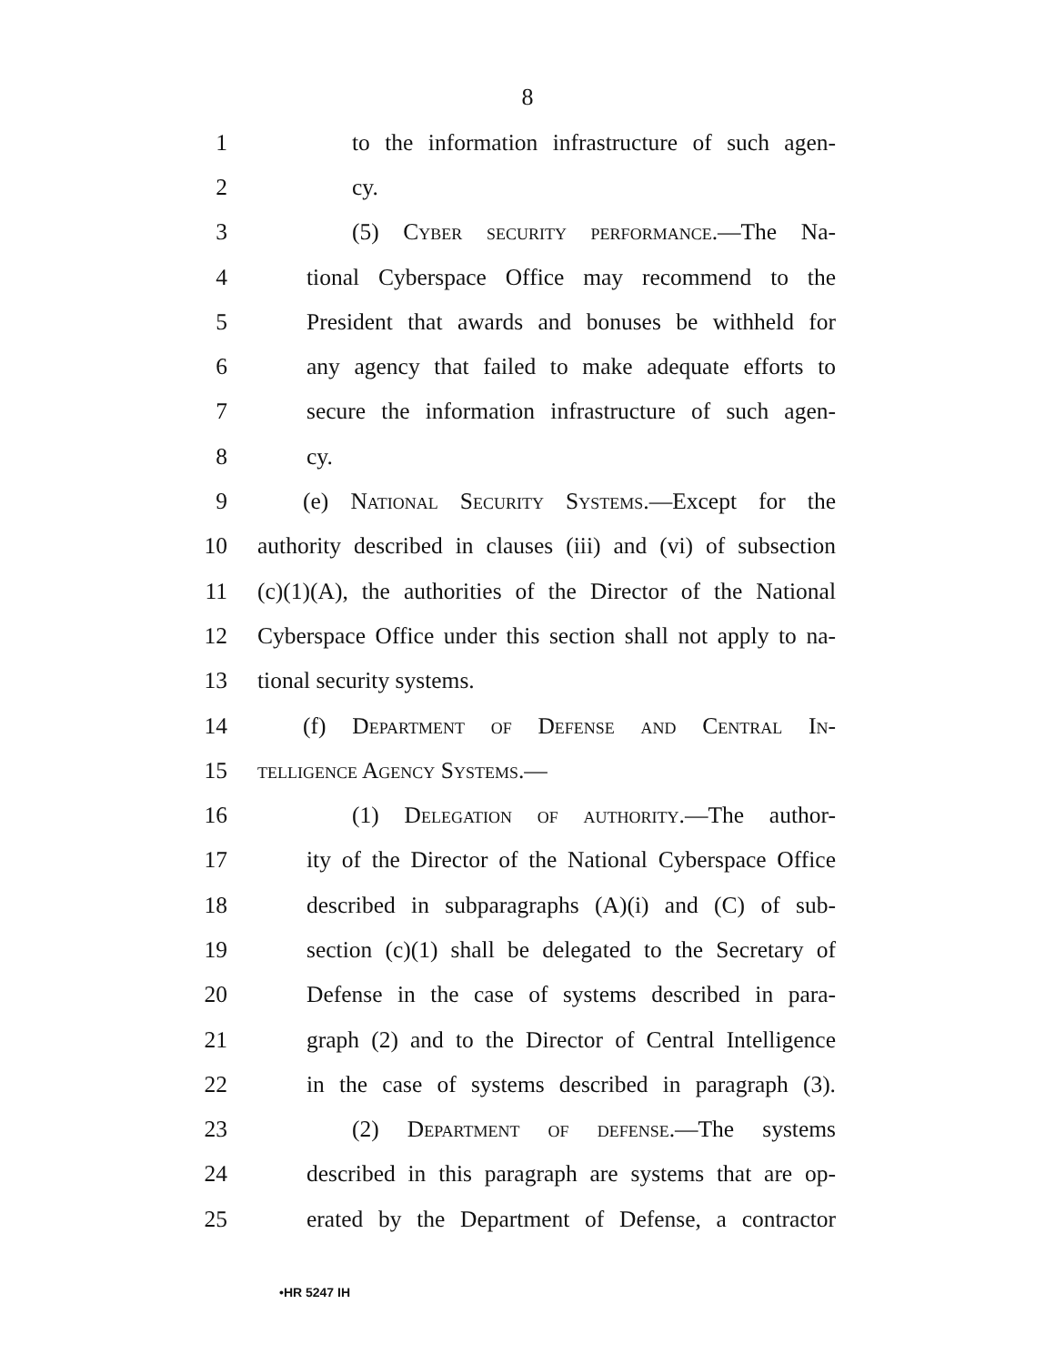8
1 to the information infrastructure of such agen-
2 cy.
3 (5) Cyber security performance.—The Na-
4 tional Cyberspace Office may recommend to the
5 President that awards and bonuses be withheld for
6 any agency that failed to make adequate efforts to
7 secure the information infrastructure of such agen-
8 cy.
9 (e) National Security Systems.—Except for the
10 authority described in clauses (iii) and (vi) of subsection
11 (c)(1)(A), the authorities of the Director of the National
12 Cyberspace Office under this section shall not apply to na-
13 tional security systems.
14 (f) Department of Defense and Central In-
15 telligence Agency Systems.—
16 (1) Delegation of authority.—The author-
17 ity of the Director of the National Cyberspace Office
18 described in subparagraphs (A)(i) and (C) of sub-
19 section (c)(1) shall be delegated to the Secretary of
20 Defense in the case of systems described in para-
21 graph (2) and to the Director of Central Intelligence
22 in the case of systems described in paragraph (3).
23 (2) Department of defense.—The systems
24 described in this paragraph are systems that are op-
25 erated by the Department of Defense, a contractor
•HR 5247 IH